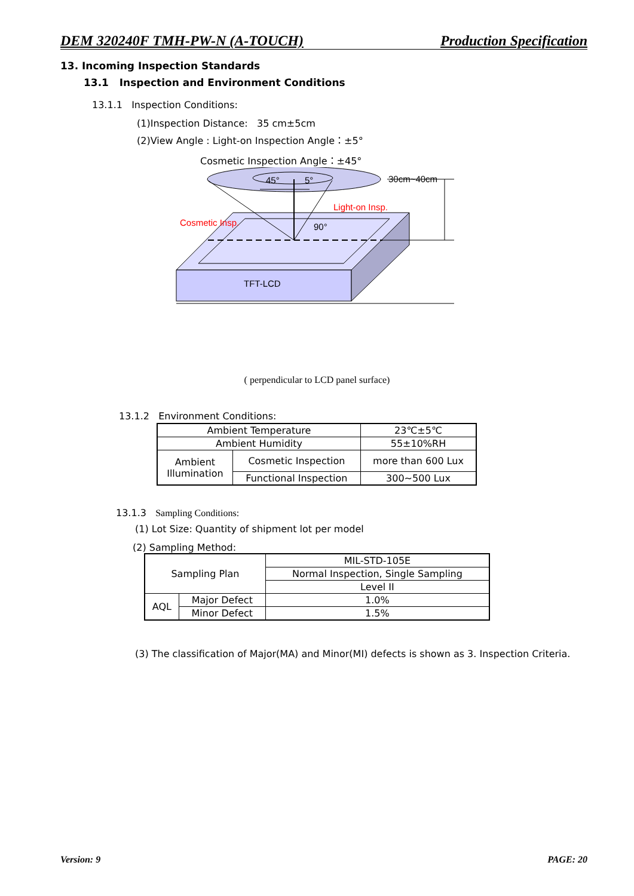DEM 320240F TMH-PW-N (A-TOUCH) Production Specification
13. Incoming Inspection Standards
13.1 Inspection and Environment Conditions
13.1.1 Inspection Conditions:
(1)Inspection Distance: 35 cm±5cm
(2)View Angle : Light-on Inspection Angle：±5°
Cosmetic Inspection Angle：±45°
TFT-LCD
Cosmetic Insp.
Light-on Insp.
45°
5°
30cm~40cm
90°
( perpendicular to LCD panel surface)
13.1.2 Environment Conditions:
| Ambient Temperature | | 23℃±5℃ |
| Ambient Humidity | | 55±10%RH |
| Ambient Illumination | Cosmetic Inspection | more than 600 Lux |
| | Functional Inspection | 300~500 Lux |
13.1.3 Sampling Conditions:
(1) Lot Size: Quantity of shipment lot per model
(2) Sampling Method:
| Sampling Plan | | MIL-STD-105E |
| | | Normal Inspection, Single Sampling |
| | | Level II |
| AQL | Major Defect | 1.0% |
| | Minor Defect | 1.5% |
(3) The classification of Major(MA) and Minor(MI) defects is shown as 3. Inspection Criteria.
Version: 9 PAGE: 20